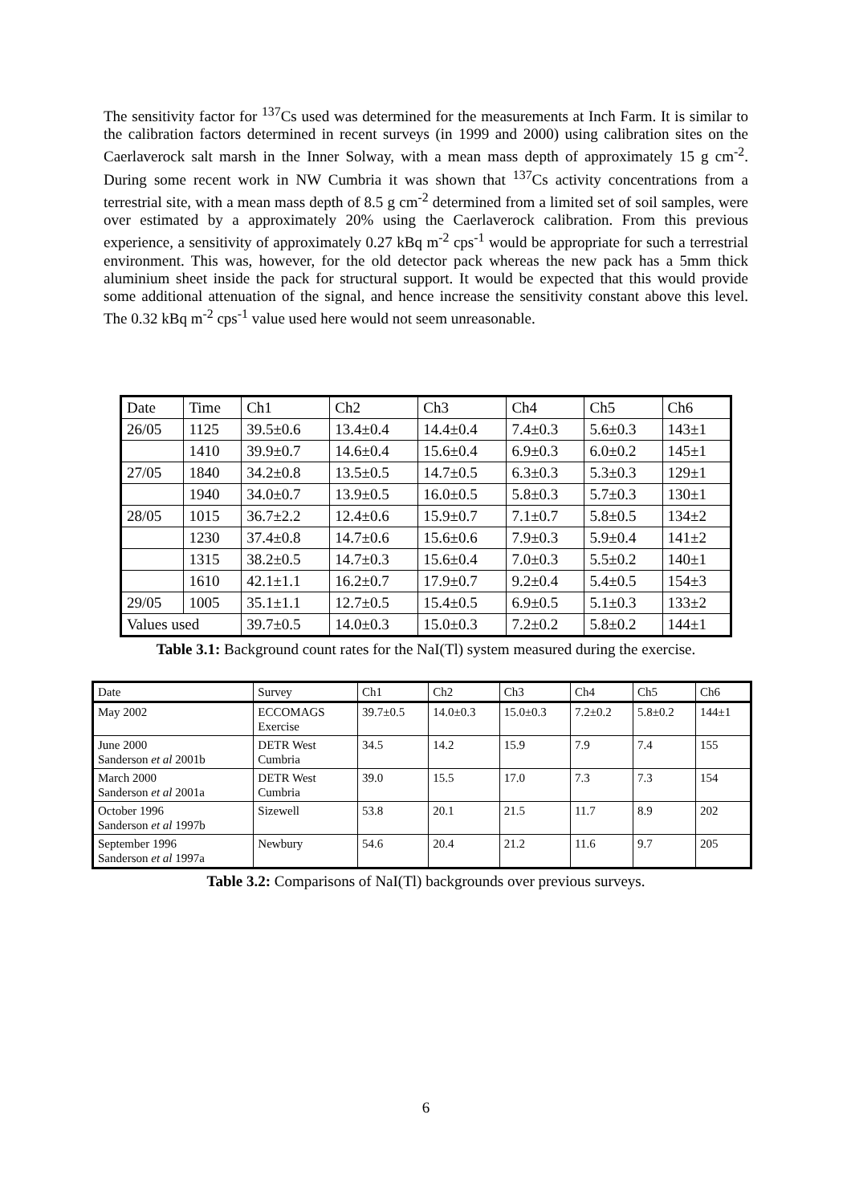The sensitivity factor for <sup>137</sup>Cs used was determined for the measurements at Inch Farm. It is similar to the calibration factors determined in recent surveys (in 1999 and 2000) using calibration sites on the Caerlaverock salt marsh in the Inner Solway, with a mean mass depth of approximately 15 g cm<sup>-2</sup>. During some recent work in NW Cumbria it was shown that <sup>137</sup>Cs activity concentrations from a terrestrial site, with a mean mass depth of 8.5 g cm<sup>-2</sup> determined from a limited set of soil samples, were over estimated by a approximately 20% using the Caerlaverock calibration. From this previous experience, a sensitivity of approximately 0.27 kBq m<sup>-2</sup> cps<sup>-1</sup> would be appropriate for such a terrestrial environment. This was, however, for the old detector pack whereas the new pack has a 5mm thick aluminium sheet inside the pack for structural support. It would be expected that this would provide some additional attenuation of the signal, and hence increase the sensitivity constant above this level. The 0.32 kBq m<sup>-2</sup> cps<sup>-1</sup> value used here would not seem unreasonable.
| Date | Time | Ch1 | Ch2 | Ch3 | Ch4 | Ch5 | Ch6 |
| 26/05 | 1125 | 39.5±0.6 | 13.4±0.4 | 14.4±0.4 | 7.4±0.3 | 5.6±0.3 | 143±1 |
| | 1410 | 39.9±0.7 | 14.6±0.4 | 15.6±0.4 | 6.9±0.3 | 6.0±0.2 | 145±1 |
| 27/05 | 1840 | 34.2±0.8 | 13.5±0.5 | 14.7±0.5 | 6.3±0.3 | 5.3±0.3 | 129±1 |
| | 1940 | 34.0±0.7 | 13.9±0.5 | 16.0±0.5 | 5.8±0.3 | 5.7±0.3 | 130±1 |
| 28/05 | 1015 | 36.7±2.2 | 12.4±0.6 | 15.9±0.7 | 7.1±0.7 | 5.8±0.5 | 134±2 |
| | 1230 | 37.4±0.8 | 14.7±0.6 | 15.6±0.6 | 7.9±0.3 | 5.9±0.4 | 141±2 |
| | 1315 | 38.2±0.5 | 14.7±0.3 | 15.6±0.4 | 7.0±0.3 | 5.5±0.2 | 140±1 |
| | 1610 | 42.1±1.1 | 16.2±0.7 | 17.9±0.7 | 9.2±0.4 | 5.4±0.5 | 154±3 |
| 29/05 | 1005 | 35.1±1.1 | 12.7±0.5 | 15.4±0.5 | 6.9±0.5 | 5.1±0.3 | 133±2 |
| Values used | | 39.7±0.5 | 14.0±0.3 | 15.0±0.3 | 7.2±0.2 | 5.8±0.2 | 144±1 |
Table 3.1: Background count rates for the NaI(Tl) system measured during the exercise.
| Date | Survey | Ch1 | Ch2 | Ch3 | Ch4 | Ch5 | Ch6 |
| May 2002 | ECCOMAGS Exercise | 39.7±0.5 | 14.0±0.3 | 15.0±0.3 | 7.2±0.2 | 5.8±0.2 | 144±1 |
| June 2000 Sanderson et al 2001b | DETR West Cumbria | 34.5 | 14.2 | 15.9 | 7.9 | 7.4 | 155 |
| March 2000 Sanderson et al 2001a | DETR West Cumbria | 39.0 | 15.5 | 17.0 | 7.3 | 7.3 | 154 |
| October 1996 Sanderson et al 1997b | Sizewell | 53.8 | 20.1 | 21.5 | 11.7 | 8.9 | 202 |
| September 1996 Sanderson et al 1997a | Newbury | 54.6 | 20.4 | 21.2 | 11.6 | 9.7 | 205 |
Table 3.2: Comparisons of NaI(Tl) backgrounds over previous surveys.
6